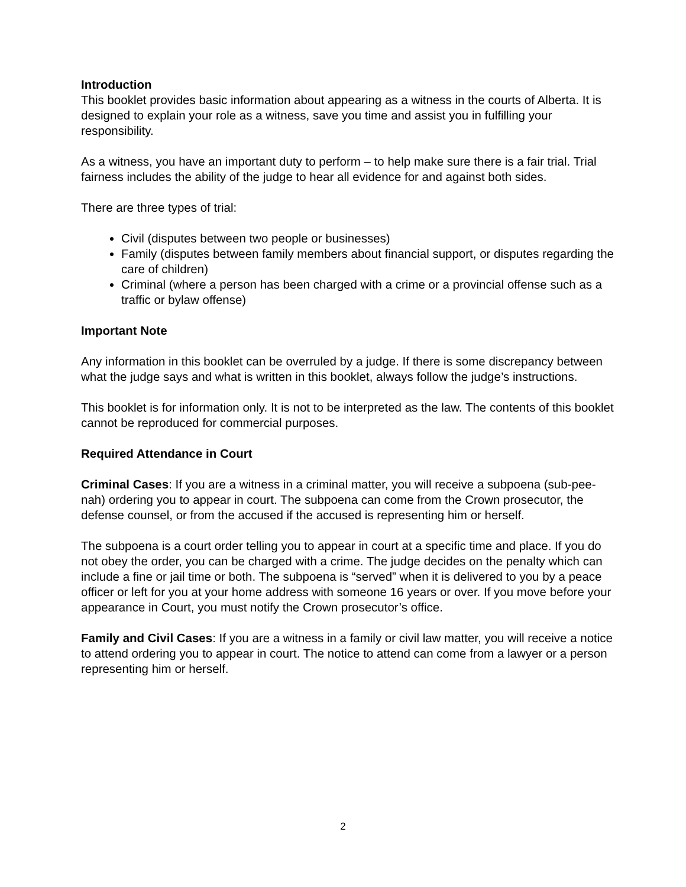Introduction
This booklet provides basic information about appearing as a witness in the courts of Alberta. It is designed to explain your role as a witness, save you time and assist you in fulfilling your responsibility.
As a witness, you have an important duty to perform – to help make sure there is a fair trial. Trial fairness includes the ability of the judge to hear all evidence for and against both sides.
There are three types of trial:
Civil (disputes between two people or businesses)
Family (disputes between family members about financial support, or disputes regarding the care of children)
Criminal (where a person has been charged with a crime or a provincial offense such as a traffic or bylaw offense)
Important Note
Any information in this booklet can be overruled by a judge. If there is some discrepancy between what the judge says and what is written in this booklet, always follow the judge’s instructions.
This booklet is for information only. It is not to be interpreted as the law. The contents of this booklet cannot be reproduced for commercial purposes.
Required Attendance in Court
Criminal Cases: If you are a witness in a criminal matter, you will receive a subpoena (sub-pee-nah) ordering you to appear in court. The subpoena can come from the Crown prosecutor, the defense counsel, or from the accused if the accused is representing him or herself.
The subpoena is a court order telling you to appear in court at a specific time and place. If you do not obey the order, you can be charged with a crime. The judge decides on the penalty which can include a fine or jail time or both. The subpoena is “served” when it is delivered to you by a peace officer or left for you at your home address with someone 16 years or over. If you move before your appearance in Court, you must notify the Crown prosecutor’s office.
Family and Civil Cases: If you are a witness in a family or civil law matter, you will receive a notice to attend ordering you to appear in court. The notice to attend can come from a lawyer or a person representing him or herself.
2